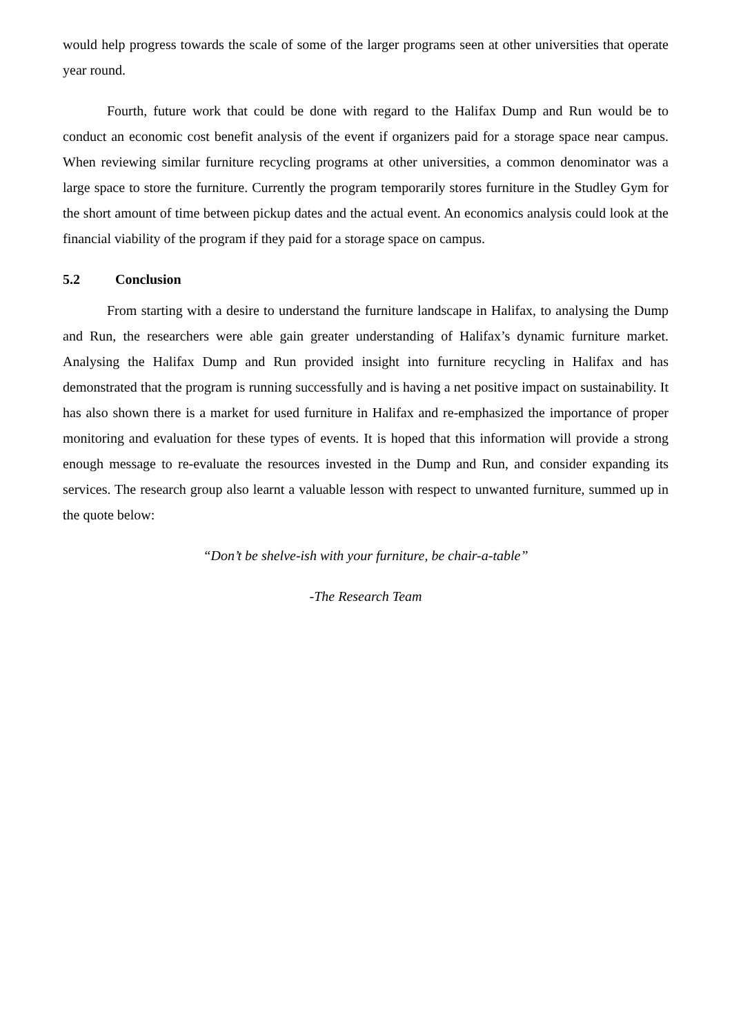would help progress towards the scale of some of the larger programs seen at other universities that operate year round.
Fourth, future work that could be done with regard to the Halifax Dump and Run would be to conduct an economic cost benefit analysis of the event if organizers paid for a storage space near campus. When reviewing similar furniture recycling programs at other universities, a common denominator was a large space to store the furniture. Currently the program temporarily stores furniture in the Studley Gym for the short amount of time between pickup dates and the actual event. An economics analysis could look at the financial viability of the program if they paid for a storage space on campus.
5.2 Conclusion
From starting with a desire to understand the furniture landscape in Halifax, to analysing the Dump and Run, the researchers were able gain greater understanding of Halifax’s dynamic furniture market. Analysing the Halifax Dump and Run provided insight into furniture recycling in Halifax and has demonstrated that the program is running successfully and is having a net positive impact on sustainability. It has also shown there is a market for used furniture in Halifax and re-emphasized the importance of proper monitoring and evaluation for these types of events. It is hoped that this information will provide a strong enough message to re-evaluate the resources invested in the Dump and Run, and consider expanding its services. The research group also learnt a valuable lesson with respect to unwanted furniture, summed up in the quote below:
“Don’t be shelve-ish with your furniture, be chair-a-table”
-The Research Team